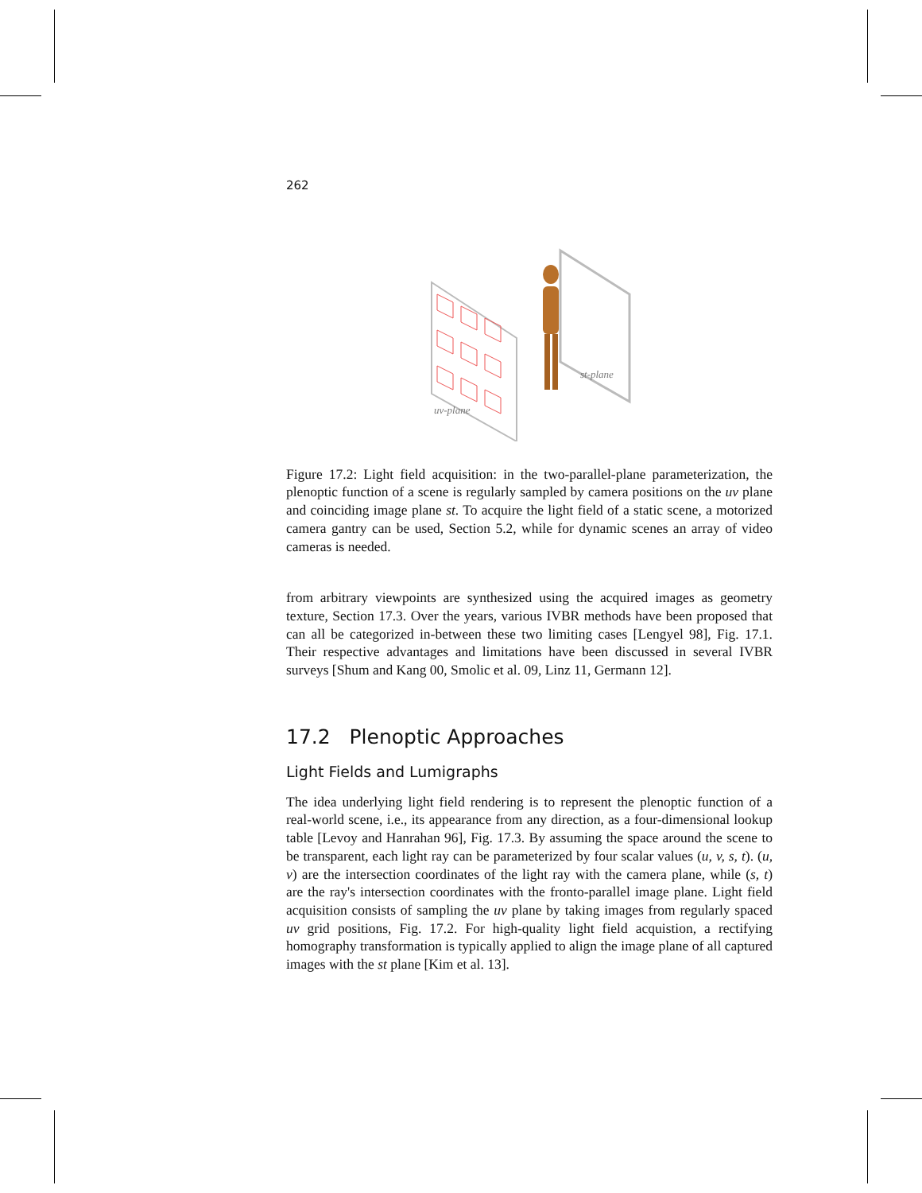262
st-plane
uv-plane
Figure 17.2: Light field acquisition: in the two-parallel-plane parameterization, the plenoptic function of a scene is regularly sampled by camera positions on the uv plane and coinciding image plane st. To acquire the light field of a static scene, a motorized camera gantry can be used, Section 5.2, while for dynamic scenes an array of video cameras is needed.
from arbitrary viewpoints are synthesized using the acquired images as geometry texture, Section 17.3. Over the years, various IVBR methods have been proposed that can all be categorized in-between these two limiting cases [Lengyel 98], Fig. 17.1. Their respective advantages and limitations have been discussed in several IVBR surveys [Shum and Kang 00, Smolic et al. 09, Linz 11, Germann 12].
17.2 Plenoptic Approaches
Light Fields and Lumigraphs
The idea underlying light field rendering is to represent the plenoptic function of a real-world scene, i.e., its appearance from any direction, as a four-dimensional lookup table [Levoy and Hanrahan 96], Fig. 17.3. By assuming the space around the scene to be transparent, each light ray can be parameterized by four scalar values (u, v, s, t). (u, v) are the intersection coordinates of the light ray with the camera plane, while (s, t) are the ray's intersection coordinates with the fronto-parallel image plane. Light field acquisition consists of sampling the uv plane by taking images from regularly spaced uv grid positions, Fig. 17.2. For high-quality light field acquistion, a rectifying homography transformation is typically applied to align the image plane of all captured images with the st plane [Kim et al. 13].